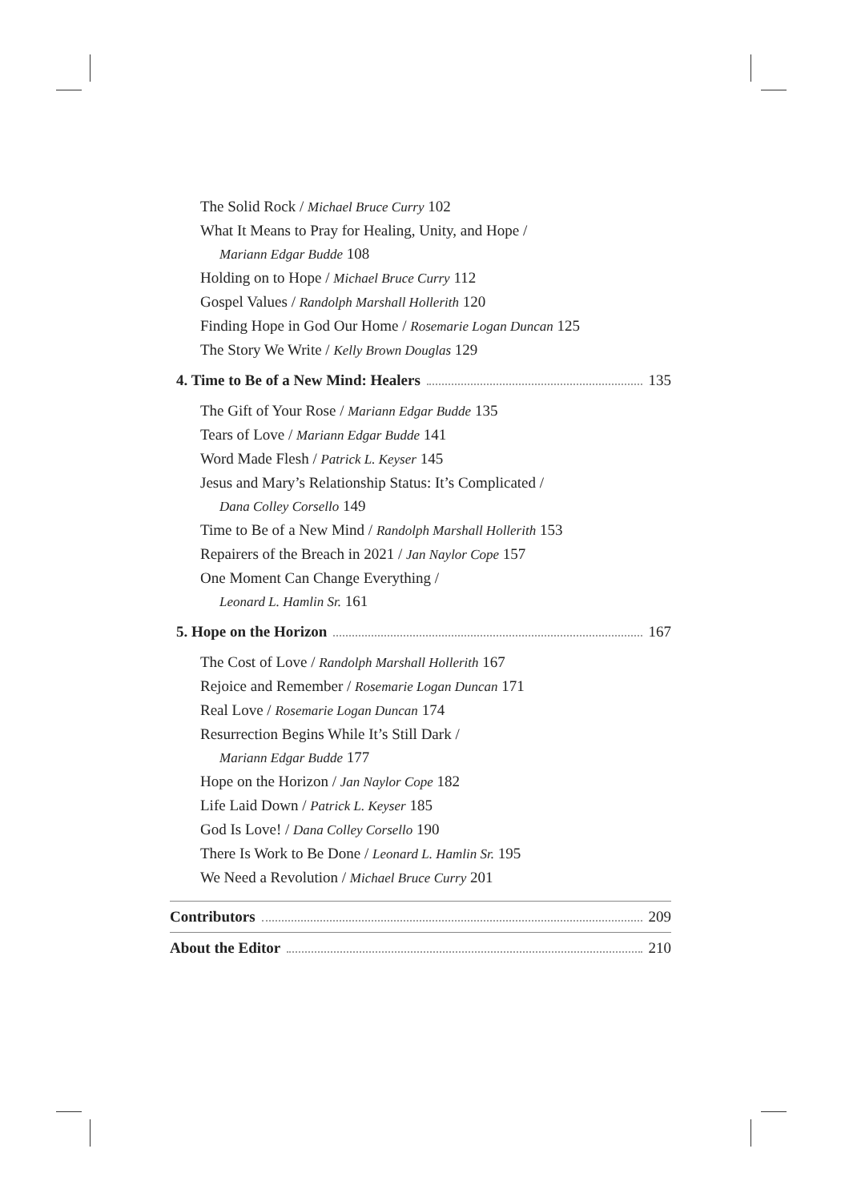The Solid Rock / Michael Bruce Curry 102
What It Means to Pray for Healing, Unity, and Hope /
Mariann Edgar Budde 108
Holding on to Hope / Michael Bruce Curry 112
Gospel Values / Randolph Marshall Hollerith 120
Finding Hope in God Our Home / Rosemarie Logan Duncan 125
The Story We Write / Kelly Brown Douglas 129
4. Time to Be of a New Mind: Healers 135
The Gift of Your Rose / Mariann Edgar Budde 135
Tears of Love / Mariann Edgar Budde 141
Word Made Flesh / Patrick L. Keyser 145
Jesus and Mary’s Relationship Status: It’s Complicated /
Dana Colley Corsello 149
Time to Be of a New Mind / Randolph Marshall Hollerith 153
Repairers of the Breach in 2021 / Jan Naylor Cope 157
One Moment Can Change Everything /
Leonard L. Hamlin Sr. 161
5. Hope on the Horizon 167
The Cost of Love / Randolph Marshall Hollerith 167
Rejoice and Remember / Rosemarie Logan Duncan 171
Real Love / Rosemarie Logan Duncan 174
Resurrection Begins While It’s Still Dark /
Mariann Edgar Budde 177
Hope on the Horizon / Jan Naylor Cope 182
Life Laid Down / Patrick L. Keyser 185
God Is Love! / Dana Colley Corsello 190
There Is Work to Be Done / Leonard L. Hamlin Sr. 195
We Need a Revolution / Michael Bruce Curry 201
Contributors 209
About the Editor 210